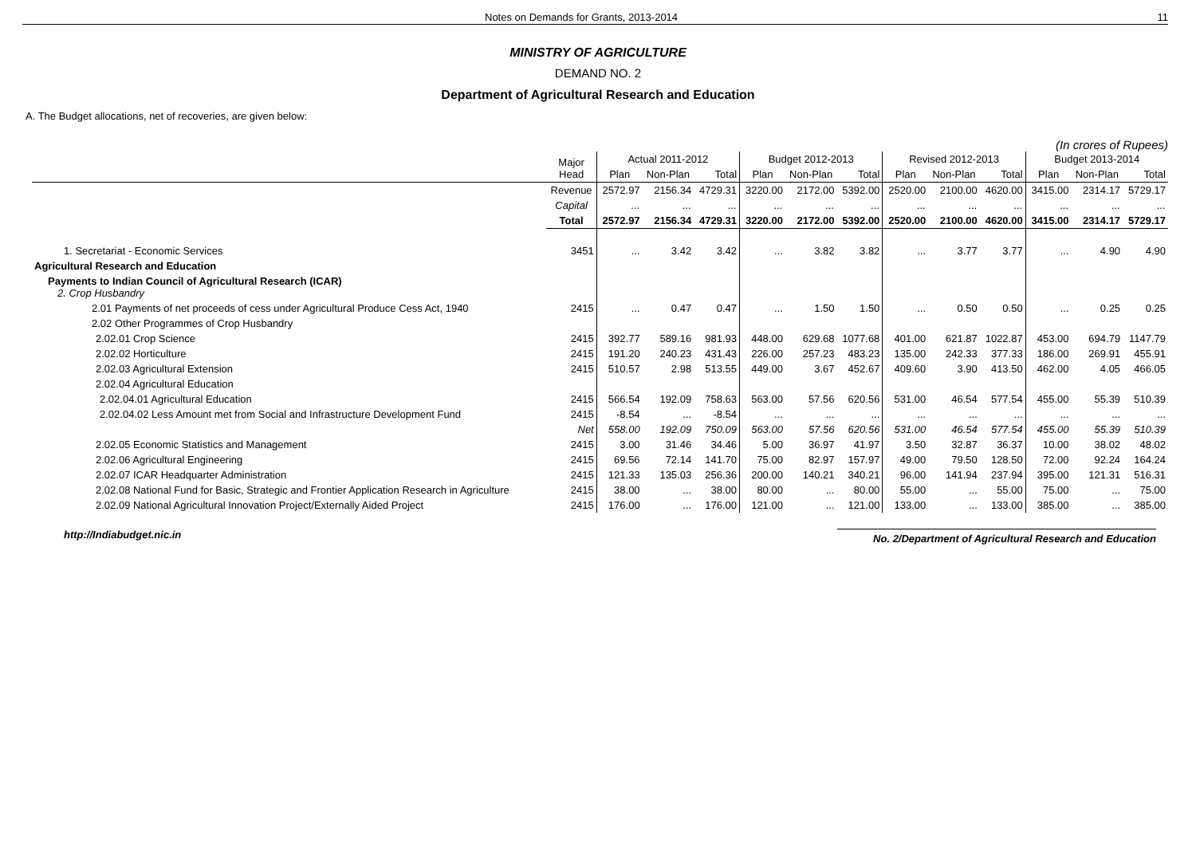Notes on Demands for Grants, 2013-2014 11
MINISTRY OF AGRICULTURE
DEMAND NO. 2
Department of Agricultural Research and Education
A. The Budget allocations, net of recoveries, are given below:
(In crores of Rupees)
| | Major Head | Actual 2011-2012 | | | Budget 2012-2013 | | | Revised 2012-2013 | | | Budget 2013-2014 | | |
| --- | --- | --- | --- | --- | --- | --- | --- | --- | --- | --- | --- | --- | --- |
| | | Plan | Non-Plan | Total | Plan | Non-Plan | Total | Plan | Non-Plan | Total | Plan | Non-Plan | Total |
| | Revenue | 2572.97 | 2156.34 | 4729.31 | 3220.00 | 2172.00 | 5392.00 | 2520.00 | 2100.00 | 4620.00 | 3415.00 | 2314.17 | 5729.17 |
| | Capital | ... | ... | ... | ... | ... | ... | ... | ... | ... | ... | ... | ... |
| | Total | 2572.97 | 2156.34 | 4729.31 | 3220.00 | 2172.00 | 5392.00 | 2520.00 | 2100.00 | 4620.00 | 3415.00 | 2314.17 | 5729.17 |
| 1. Secretariat - Economic Services | 3451 | ... | 3.42 | 3.42 | ... | 3.82 | 3.82 | ... | 3.77 | 3.77 | ... | 4.90 | 4.90 |
| Agricultural Research and Education | | | | | | | | | | | | | |
| Payments to Indian Council of Agricultural Research (ICAR) 2. Crop Husbandry | | | | | | | | | | | | | |
| 2.01 Payments of net proceeds of cess under Agricultural Produce Cess Act, 1940 | 2415 | ... | 0.47 | 0.47 | ... | 1.50 | 1.50 | ... | 0.50 | 0.50 | ... | 0.25 | 0.25 |
| 2.02 Other Programmes of Crop Husbandry | | | | | | | | | | | | | |
| 2.02.01 Crop Science | 2415 | 392.77 | 589.16 | 981.93 | 448.00 | 629.68 | 1077.68 | 401.00 | 621.87 | 1022.87 | 453.00 | 694.79 | 1147.79 |
| 2.02.02 Horticulture | 2415 | 191.20 | 240.23 | 431.43 | 226.00 | 257.23 | 483.23 | 135.00 | 242.33 | 377.33 | 186.00 | 269.91 | 455.91 |
| 2.02.03 Agricultural Extension | 2415 | 510.57 | 2.98 | 513.55 | 449.00 | 3.67 | 452.67 | 409.60 | 3.90 | 413.50 | 462.00 | 4.05 | 466.05 |
| 2.02.04 Agricultural Education | | | | | | | | | | | | | |
| 2.02.04.01 Agricultural Education | 2415 | 566.54 | 192.09 | 758.63 | 563.00 | 57.56 | 620.56 | 531.00 | 46.54 | 577.54 | 455.00 | 55.39 | 510.39 |
| 2.02.04.02 Less Amount met from Social and Infrastructure Development Fund | 2415 | -8.54 | ... | -8.54 | ... | ... | ... | ... | ... | ... | ... | ... | ... |
| | Net | 558.00 | 192.09 | 750.09 | 563.00 | 57.56 | 620.56 | 531.00 | 46.54 | 577.54 | 455.00 | 55.39 | 510.39 |
| 2.02.05 Economic Statistics and Management | 2415 | 3.00 | 31.46 | 34.46 | 5.00 | 36.97 | 41.97 | 3.50 | 32.87 | 36.37 | 10.00 | 38.02 | 48.02 |
| 2.02.06 Agricultural Engineering | 2415 | 69.56 | 72.14 | 141.70 | 75.00 | 82.97 | 157.97 | 49.00 | 79.50 | 128.50 | 72.00 | 92.24 | 164.24 |
| 2.02.07 ICAR Headquarter Administration | 2415 | 121.33 | 135.03 | 256.36 | 200.00 | 140.21 | 340.21 | 96.00 | 141.94 | 237.94 | 395.00 | 121.31 | 516.31 |
| 2.02.08 National Fund for Basic, Strategic and Frontier Application Research in Agriculture | 2415 | 38.00 | ... | 38.00 | 80.00 | ... | 80.00 | 55.00 | ... | 55.00 | 75.00 | ... | 75.00 |
| 2.02.09 National Agricultural Innovation Project/Externally Aided Project | 2415 | 176.00 | ... | 176.00 | 121.00 | ... | 121.00 | 133.00 | ... | 133.00 | 385.00 | ... | 385.00 |
http://Indiabudget.nic.in No. 2/Department of Agricultural Research and Education